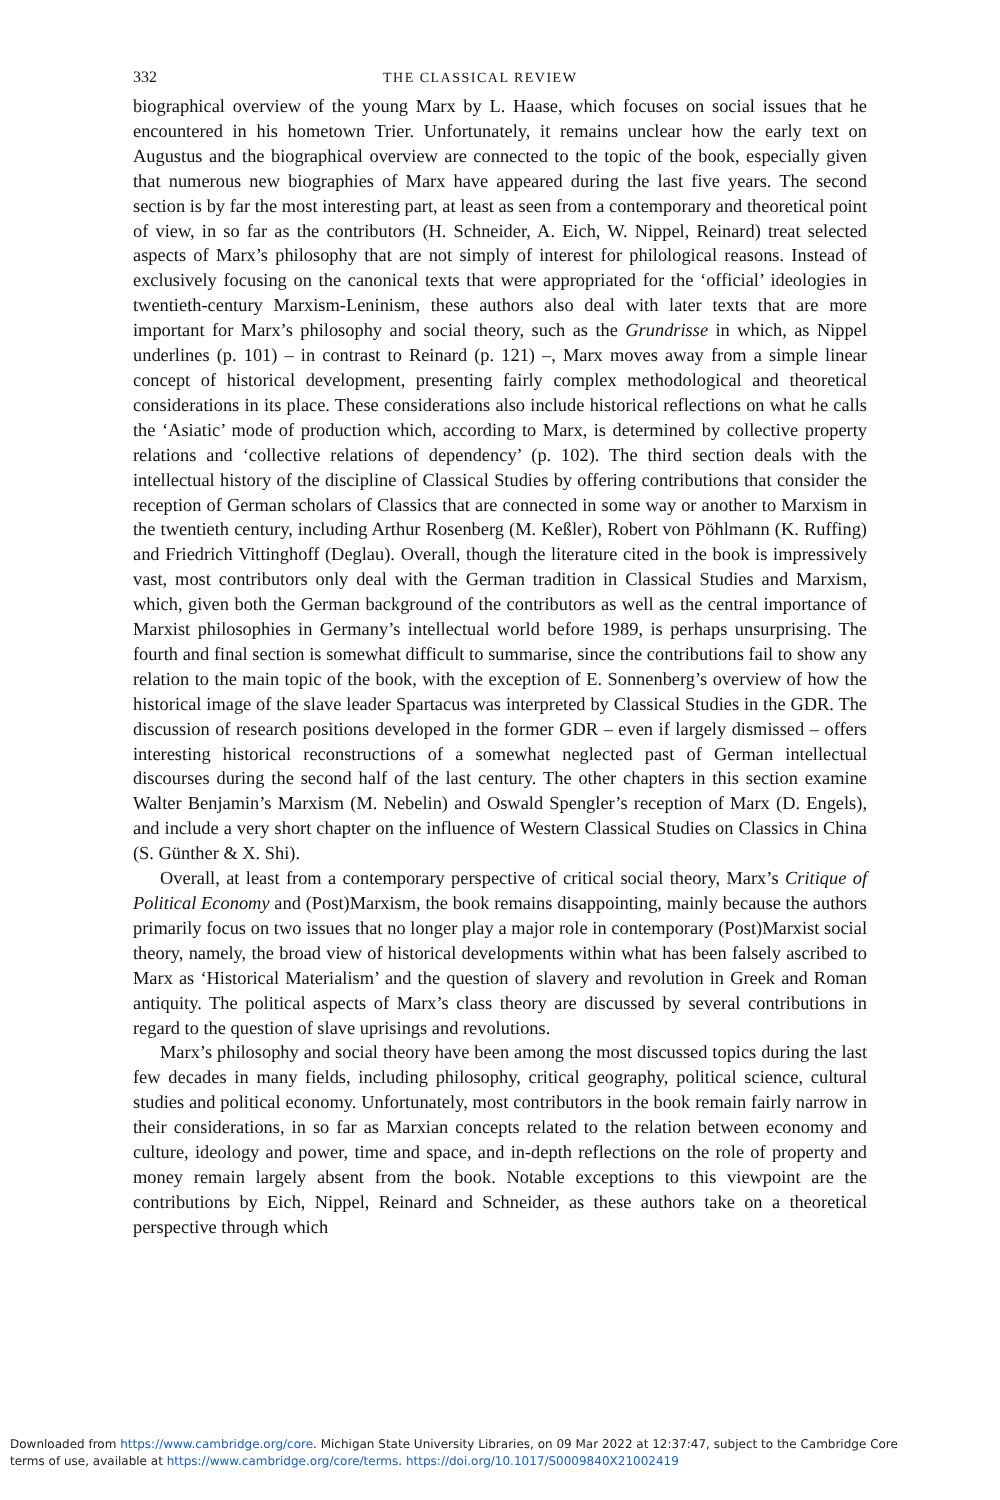332 THE CLASSICAL REVIEW
biographical overview of the young Marx by L. Haase, which focuses on social issues that he encountered in his hometown Trier. Unfortunately, it remains unclear how the early text on Augustus and the biographical overview are connected to the topic of the book, especially given that numerous new biographies of Marx have appeared during the last five years. The second section is by far the most interesting part, at least as seen from a contemporary and theoretical point of view, in so far as the contributors (H. Schneider, A. Eich, W. Nippel, Reinard) treat selected aspects of Marx’s philosophy that are not simply of interest for philological reasons. Instead of exclusively focusing on the canonical texts that were appropriated for the ‘official’ ideologies in twentieth-century Marxism-Leninism, these authors also deal with later texts that are more important for Marx’s philosophy and social theory, such as the Grundrisse in which, as Nippel underlines (p. 101) – in contrast to Reinard (p. 121) –, Marx moves away from a simple linear concept of historical development, presenting fairly complex methodological and theoretical considerations in its place. These considerations also include historical reflections on what he calls the ‘Asiatic’ mode of production which, according to Marx, is determined by collective property relations and ‘collective relations of dependency’ (p. 102). The third section deals with the intellectual history of the discipline of Classical Studies by offering contributions that consider the reception of German scholars of Classics that are connected in some way or another to Marxism in the twentieth century, including Arthur Rosenberg (M. Keßler), Robert von Pöhlmann (K. Ruffing) and Friedrich Vittinghoff (Deglau). Overall, though the literature cited in the book is impressively vast, most contributors only deal with the German tradition in Classical Studies and Marxism, which, given both the German background of the contributors as well as the central importance of Marxist philosophies in Germany’s intellectual world before 1989, is perhaps unsurprising. The fourth and final section is somewhat difficult to summarise, since the contributions fail to show any relation to the main topic of the book, with the exception of E. Sonnenberg’s overview of how the historical image of the slave leader Spartacus was interpreted by Classical Studies in the GDR. The discussion of research positions developed in the former GDR – even if largely dismissed – offers interesting historical reconstructions of a somewhat neglected past of German intellectual discourses during the second half of the last century. The other chapters in this section examine Walter Benjamin’s Marxism (M. Nebelin) and Oswald Spengler’s reception of Marx (D. Engels), and include a very short chapter on the influence of Western Classical Studies on Classics in China (S. Günther & X. Shi).
Overall, at least from a contemporary perspective of critical social theory, Marx’s Critique of Political Economy and (Post)Marxism, the book remains disappointing, mainly because the authors primarily focus on two issues that no longer play a major role in contemporary (Post)Marxist social theory, namely, the broad view of historical developments within what has been falsely ascribed to Marx as ‘Historical Materialism’ and the question of slavery and revolution in Greek and Roman antiquity. The political aspects of Marx’s class theory are discussed by several contributions in regard to the question of slave uprisings and revolutions.
Marx’s philosophy and social theory have been among the most discussed topics during the last few decades in many fields, including philosophy, critical geography, political science, cultural studies and political economy. Unfortunately, most contributors in the book remain fairly narrow in their considerations, in so far as Marxian concepts related to the relation between economy and culture, ideology and power, time and space, and in-depth reflections on the role of property and money remain largely absent from the book. Notable exceptions to this viewpoint are the contributions by Eich, Nippel, Reinard and Schneider, as these authors take on a theoretical perspective through which
Downloaded from https://www.cambridge.org/core. Michigan State University Libraries, on 09 Mar 2022 at 12:37:47, subject to the Cambridge Core
terms of use, available at https://www.cambridge.org/core/terms. https://doi.org/10.1017/S0009840X21002419